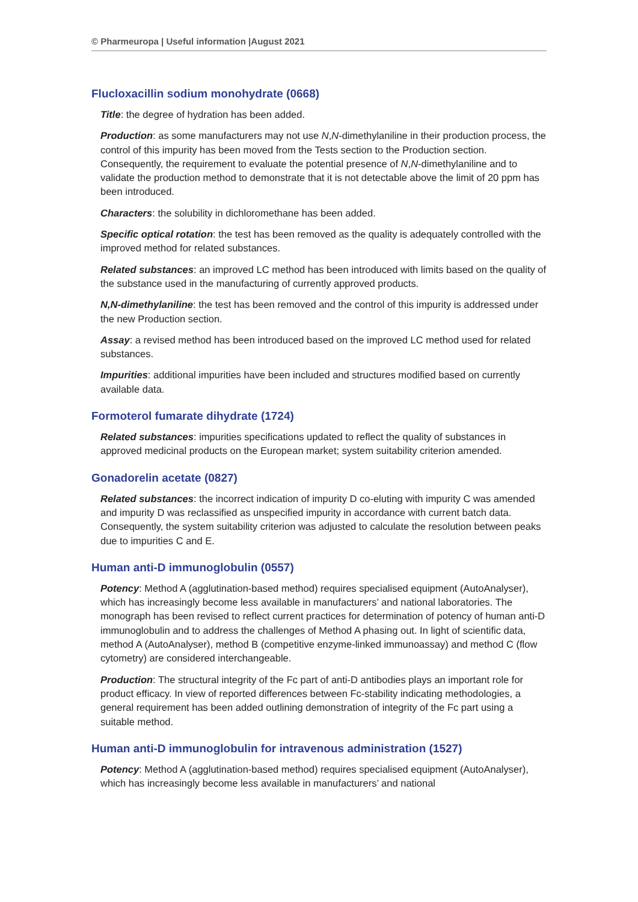© Pharmeuropa | Useful information |August 2021
Flucloxacillin sodium monohydrate (0668)
Title: the degree of hydration has been added.
Production: as some manufacturers may not use N,N-dimethylaniline in their production process, the control of this impurity has been moved from the Tests section to the Production section. Consequently, the requirement to evaluate the potential presence of N,N-dimethylaniline and to validate the production method to demonstrate that it is not detectable above the limit of 20 ppm has been introduced.
Characters: the solubility in dichloromethane has been added.
Specific optical rotation: the test has been removed as the quality is adequately controlled with the improved method for related substances.
Related substances: an improved LC method has been introduced with limits based on the quality of the substance used in the manufacturing of currently approved products.
N,N-dimethylaniline: the test has been removed and the control of this impurity is addressed under the new Production section.
Assay: a revised method has been introduced based on the improved LC method used for related substances.
Impurities: additional impurities have been included and structures modified based on currently available data.
Formoterol fumarate dihydrate (1724)
Related substances: impurities specifications updated to reflect the quality of substances in approved medicinal products on the European market; system suitability criterion amended.
Gonadorelin acetate (0827)
Related substances: the incorrect indication of impurity D co-eluting with impurity C was amended and impurity D was reclassified as unspecified impurity in accordance with current batch data. Consequently, the system suitability criterion was adjusted to calculate the resolution between peaks due to impurities C and E.
Human anti-D immunoglobulin (0557)
Potency: Method A (agglutination-based method) requires specialised equipment (AutoAnalyser), which has increasingly become less available in manufacturers’ and national laboratories. The monograph has been revised to reflect current practices for determination of potency of human anti-D immunoglobulin and to address the challenges of Method A phasing out. In light of scientific data, method A (AutoAnalyser), method B (competitive enzyme-linked immunoassay) and method C (flow cytometry) are considered interchangeable.
Production: The structural integrity of the Fc part of anti-D antibodies plays an important role for product efficacy. In view of reported differences between Fc-stability indicating methodologies, a general requirement has been added outlining demonstration of integrity of the Fc part using a suitable method.
Human anti-D immunoglobulin for intravenous administration (1527)
Potency: Method A (agglutination-based method) requires specialised equipment (AutoAnalyser), which has increasingly become less available in manufacturers’ and national